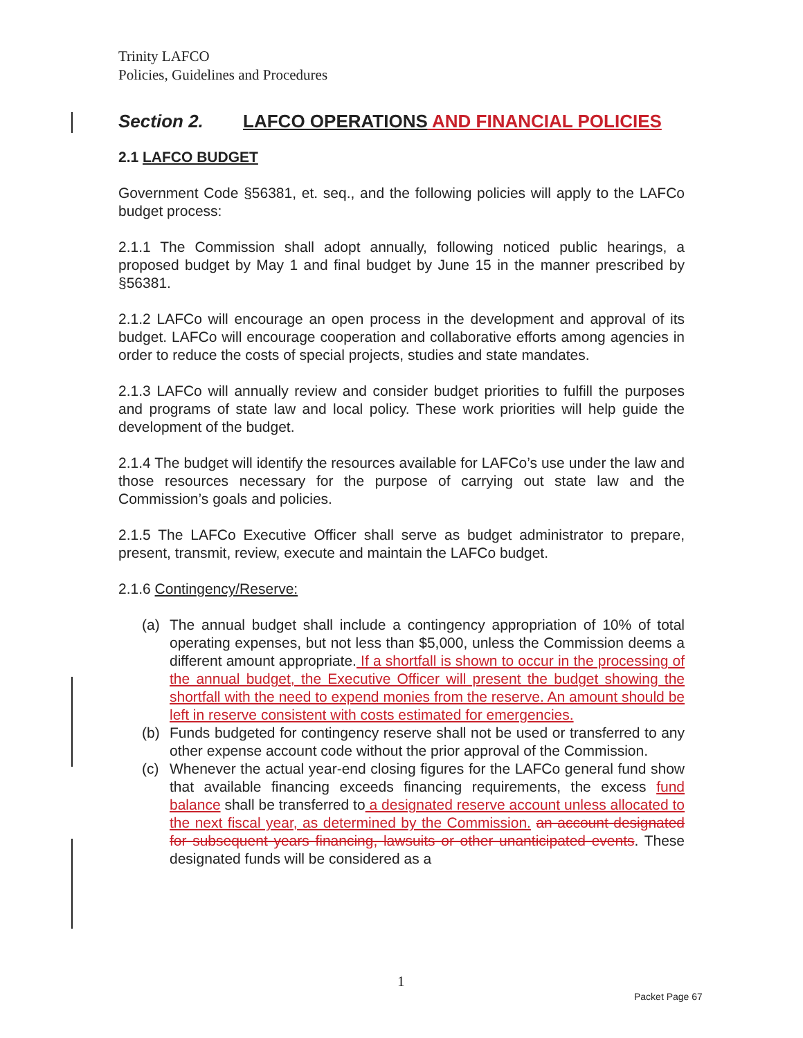Trinity LAFCO
Policies, Guidelines and Procedures
Section 2. LAFCO OPERATIONS AND FINANCIAL POLICIES
2.1 LAFCO BUDGET
Government Code §56381, et. seq., and the following policies will apply to the LAFCo budget process:
2.1.1 The Commission shall adopt annually, following noticed public hearings, a proposed budget by May 1 and final budget by June 15 in the manner prescribed by §56381.
2.1.2 LAFCo will encourage an open process in the development and approval of its budget. LAFCo will encourage cooperation and collaborative efforts among agencies in order to reduce the costs of special projects, studies and state mandates.
2.1.3 LAFCo will annually review and consider budget priorities to fulfill the purposes and programs of state law and local policy. These work priorities will help guide the development of the budget.
2.1.4 The budget will identify the resources available for LAFCo’s use under the law and those resources necessary for the purpose of carrying out state law and the Commission’s goals and policies.
2.1.5 The LAFCo Executive Officer shall serve as budget administrator to prepare, present, transmit, review, execute and maintain the LAFCo budget.
2.1.6 Contingency/Reserve:
(a) The annual budget shall include a contingency appropriation of 10% of total operating expenses, but not less than $5,000, unless the Commission deems a different amount appropriate. If a shortfall is shown to occur in the processing of the annual budget, the Executive Officer will present the budget showing the shortfall with the need to expend monies from the reserve. An amount should be left in reserve consistent with costs estimated for emergencies.
(b) Funds budgeted for contingency reserve shall not be used or transferred to any other expense account code without the prior approval of the Commission.
(c) Whenever the actual year-end closing figures for the LAFCo general fund show that available financing exceeds financing requirements, the excess fund balance shall be transferred to a designated reserve account unless allocated to the next fiscal year, as determined by the Commission. an account designated for subsequent years financing, lawsuits or other unanticipated events. These designated funds will be considered as a
1
Packet Page 67